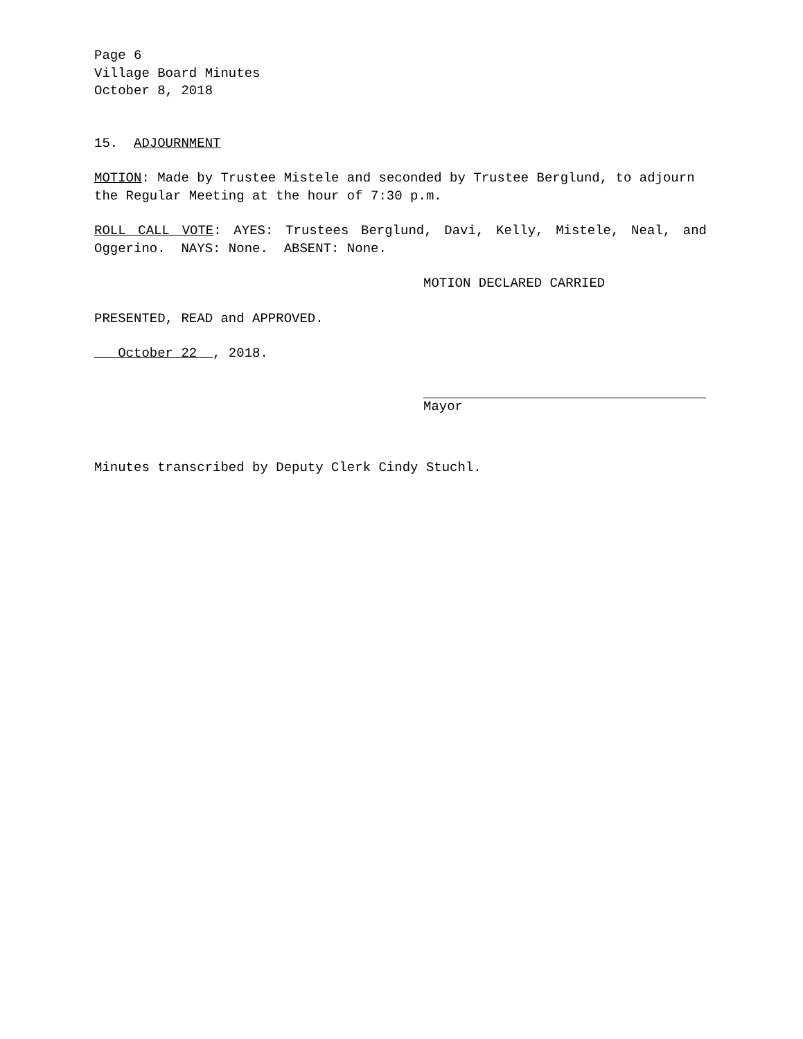Page 6
Village Board Minutes
October 8, 2018
15. ADJOURNMENT
MOTION: Made by Trustee Mistele and seconded by Trustee Berglund, to adjourn the Regular Meeting at the hour of 7:30 p.m.
ROLL CALL VOTE: AYES: Trustees Berglund, Davi, Kelly, Mistele, Neal, and Oggerino. NAYS: None. ABSENT: None.
MOTION DECLARED CARRIED
PRESENTED, READ and APPROVED.
October 22 , 2018.
Mayor
Minutes transcribed by Deputy Clerk Cindy Stuchl.